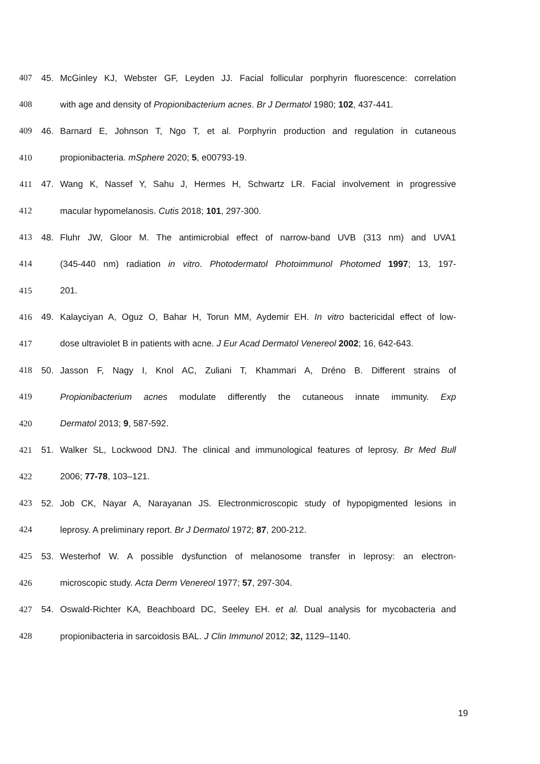407 45. McGinley KJ, Webster GF, Leyden JJ. Facial follicular porphyrin fluorescence: correlation
408 with age and density of Propionibacterium acnes. Br J Dermatol 1980; 102, 437-441.
409 46. Barnard E, Johnson T, Ngo T, et al. Porphyrin production and regulation in cutaneous
410 propionibacteria. mSphere 2020; 5, e00793-19.
411 47. Wang K, Nassef Y, Sahu J, Hermes H, Schwartz LR. Facial involvement in progressive
412 macular hypomelanosis. Cutis 2018; 101, 297-300.
413 48. Fluhr JW, Gloor M. The antimicrobial effect of narrow-band UVB (313 nm) and UVA1
414 (345-440 nm) radiation in vitro. Photodermatol Photoimmunol Photomed 1997; 13, 197-
415 201.
416 49. Kalayciyan A, Oguz O, Bahar H, Torun MM, Aydemir EH. In vitro bactericidal effect of low-
417 dose ultraviolet B in patients with acne. J Eur Acad Dermatol Venereol 2002; 16, 642-643.
418 50. Jasson F, Nagy I, Knol AC, Zuliani T, Khammari A, Dréno B. Different strains of
419 Propionibacterium acnes modulate differently the cutaneous innate immunity. Exp
420 Dermatol 2013; 9, 587-592.
421 51. Walker SL, Lockwood DNJ. The clinical and immunological features of leprosy. Br Med Bull
422 2006; 77-78, 103–121.
423 52. Job CK, Nayar A, Narayanan JS. Electronmicroscopic study of hypopigmented lesions in
424 leprosy. A preliminary report. Br J Dermatol 1972; 87, 200-212.
425 53. Westerhof W. A possible dysfunction of melanosome transfer in leprosy: an electron-
426 microscopic study. Acta Derm Venereol 1977; 57, 297-304.
427 54. Oswald-Richter KA, Beachboard DC, Seeley EH. et al. Dual analysis for mycobacteria and
428 propionibacteria in sarcoidosis BAL. J Clin Immunol 2012; 32, 1129–1140.
19